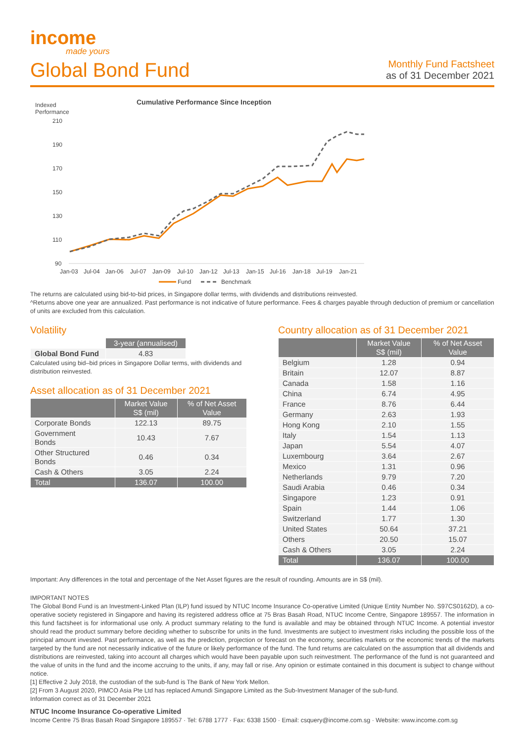income
made yours
Global Bond Fund
Monthly Fund Factsheet
as of 31 December 2021
Indexed
Performance
Cumulative Performance Since Inception
210
190
170
150
130
110
90
Jan-03
Jul-04
Jan-06
Jul-07
Jan-09
Jul-10
Jan-12
Jul-13
Jan-15
Jul-16
Jan-18
Jul-19
Jan-21
Fund
Benchmark
The returns are calculated using bid-to-bid prices, in Singapore dollar terms, with dividends and distributions reinvested.
^Returns above one year are annualized. Past performance is not indicative of future performance. Fees & charges payable through deduction of premium or cancellation of units are excluded from this calculation.
Volatility
| | 3-year (annualised) |
| --- | --- |
| Global Bond Fund | 4.83 |
Calculated using bid–bid prices in Singapore Dollar terms, with dividends and distribution reinvested.
Asset allocation as of 31 December 2021
| | Market Value S$ (mil) | % of Net Asset Value |
| --- | --- | --- |
| Corporate Bonds | 122.13 | 89.75 |
| Government Bonds | 10.43 | 7.67 |
| Other Structured Bonds | 0.46 | 0.34 |
| Cash & Others | 3.05 | 2.24 |
| Total | 136.07 | 100.00 |
Country allocation as of 31 December 2021
| | Market Value S$ (mil) | % of Net Asset Value |
| --- | --- | --- |
| Belgium | 1.28 | 0.94 |
| Britain | 12.07 | 8.87 |
| Canada | 1.58 | 1.16 |
| China | 6.74 | 4.95 |
| France | 8.76 | 6.44 |
| Germany | 2.63 | 1.93 |
| Hong Kong | 2.10 | 1.55 |
| Italy | 1.54 | 1.13 |
| Japan | 5.54 | 4.07 |
| Luxembourg | 3.64 | 2.67 |
| Mexico | 1.31 | 0.96 |
| Netherlands | 9.79 | 7.20 |
| Saudi Arabia | 0.46 | 0.34 |
| Singapore | 1.23 | 0.91 |
| Spain | 1.44 | 1.06 |
| Switzerland | 1.77 | 1.30 |
| United States | 50.64 | 37.21 |
| Others | 20.50 | 15.07 |
| Cash & Others | 3.05 | 2.24 |
| Total | 136.07 | 100.00 |
Important: Any differences in the total and percentage of the Net Asset figures are the result of rounding. Amounts are in S$ (mil).
IMPORTANT NOTES
The Global Bond Fund is an Investment-Linked Plan (ILP) fund issued by NTUC Income Insurance Co-operative Limited (Unique Entity Number No. S97CS0162D), a co-operative society registered in Singapore and having its registered address office at 75 Bras Basah Road, NTUC Income Centre, Singapore 189557. The information in this fund factsheet is for informational use only. A product summary relating to the fund is available and may be obtained through NTUC Income. A potential investor should read the product summary before deciding whether to subscribe for units in the fund. Investments are subject to investment risks including the possible loss of the principal amount invested. Past performance, as well as the prediction, projection or forecast on the economy, securities markets or the economic trends of the markets targeted by the fund are not necessarily indicative of the future or likely performance of the fund. The fund returns are calculated on the assumption that all dividends and distributions are reinvested, taking into account all charges which would have been payable upon such reinvestment. The performance of the fund is not guaranteed and the value of units in the fund and the income accruing to the units, if any, may fall or rise. Any opinion or estimate contained in this document is subject to change without notice.
[1] Effective 2 July 2018, the custodian of the sub-fund is The Bank of New York Mellon.
[2] From 3 August 2020, PIMCO Asia Pte Ltd has replaced Amundi Singapore Limited as the Sub-Investment Manager of the sub-fund.
Information correct as of 31 December 2021
NTUC Income Insurance Co-operative Limited
Income Centre 75 Bras Basah Road Singapore 189557 · Tel: 6788 1777 · Fax: 6338 1500 · Email: csquery@income.com.sg · Website: www.income.com.sg